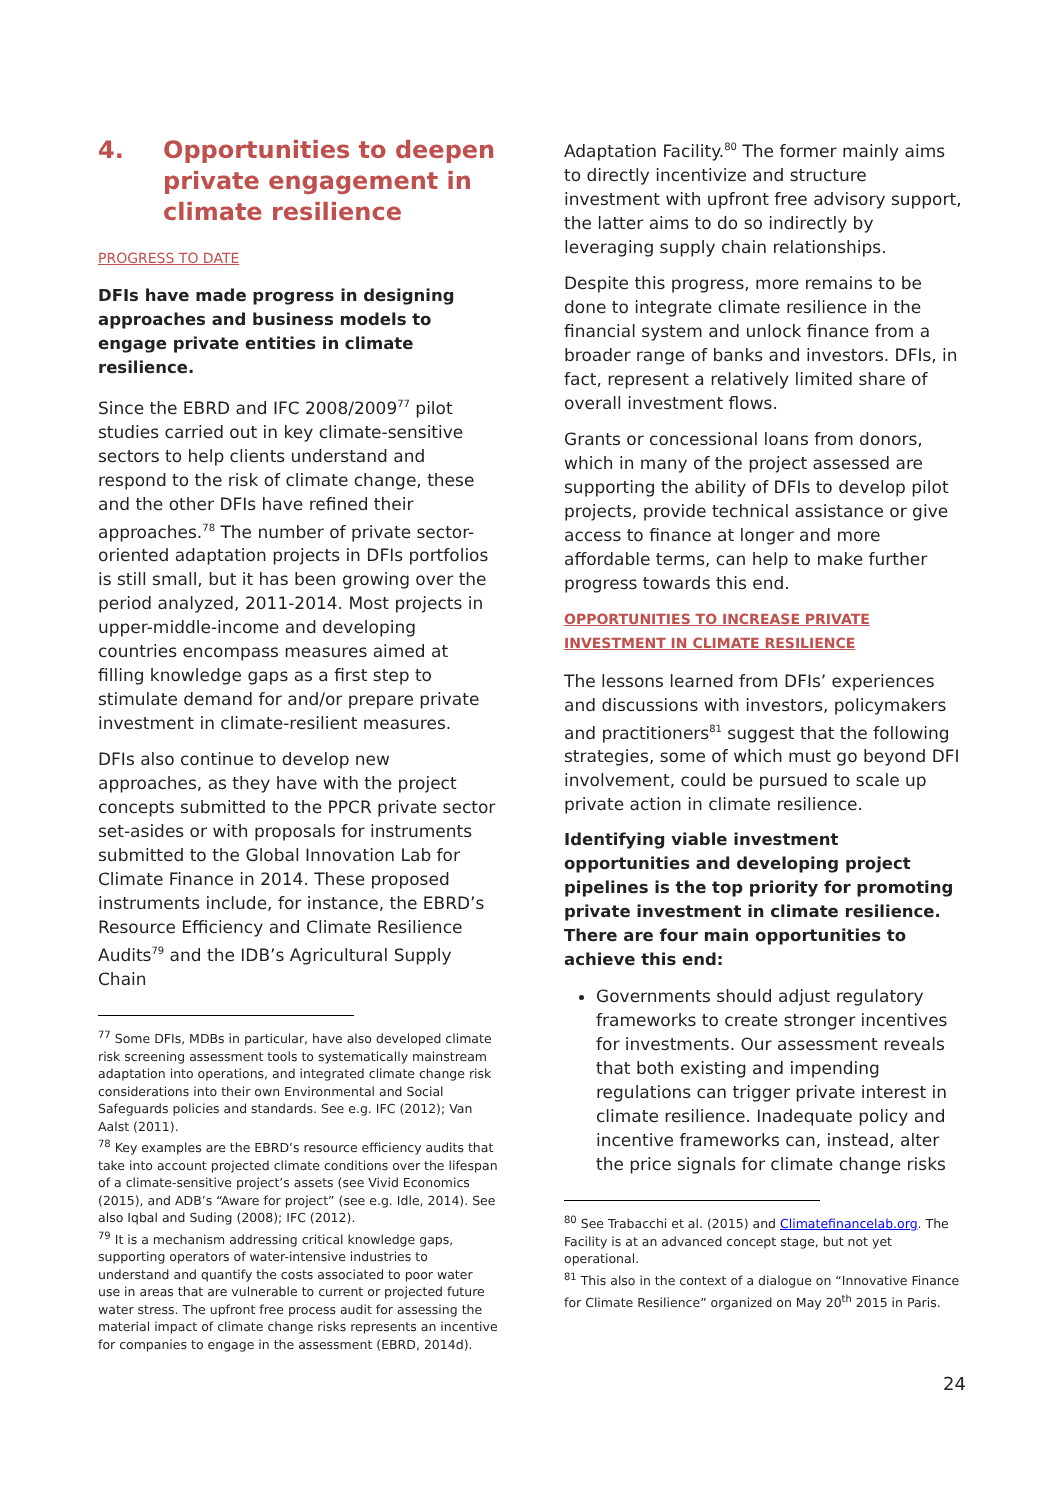4. Opportunities to deepen private engagement in climate resilience
PROGRESS TO DATE
DFIs have made progress in designing approaches and business models to engage private entities in climate resilience.
Since the EBRD and IFC 2008/2009<sup>77</sup> pilot studies carried out in key climate-sensitive sectors to help clients understand and respond to the risk of climate change, these and the other DFIs have refined their approaches.<sup>78</sup> The number of private sector-oriented adaptation projects in DFIs portfolios is still small, but it has been growing over the period analyzed, 2011-2014. Most projects in upper-middle-income and developing countries encompass measures aimed at filling knowledge gaps as a first step to stimulate demand for and/or prepare private investment in climate-resilient measures.
DFIs also continue to develop new approaches, as they have with the project concepts submitted to the PPCR private sector set-asides or with proposals for instruments submitted to the Global Innovation Lab for Climate Finance in 2014. These proposed instruments include, for instance, the EBRD’s Resource Efficiency and Climate Resilience Audits<sup>79</sup> and the IDB’s Agricultural Supply Chain
<sup>77</sup> Some DFIs, MDBs in particular, have also developed climate risk screening assessment tools to systematically mainstream adaptation into operations, and integrated climate change risk considerations into their own Environmental and Social Safeguards policies and standards. See e.g. IFC (2012); Van Aalst (2011).
<sup>78</sup> Key examples are the EBRD’s resource efficiency audits that take into account projected climate conditions over the lifespan of a climate-sensitive project’s assets (see Vivid Economics (2015), and ADB’s “Aware for project” (see e.g. Idle, 2014). See also Iqbal and Suding (2008); IFC (2012).
<sup>79</sup> It is a mechanism addressing critical knowledge gaps, supporting operators of water-intensive industries to understand and quantify the costs associated to poor water use in areas that are vulnerable to current or projected future water stress. The upfront free process audit for assessing the material impact of climate change risks represents an incentive for companies to engage in the assessment (EBRD, 2014d).
Adaptation Facility.<sup>80</sup> The former mainly aims to directly incentivize and structure investment with upfront free advisory support, the latter aims to do so indirectly by leveraging supply chain relationships.
Despite this progress, more remains to be done to integrate climate resilience in the financial system and unlock finance from a broader range of banks and investors. DFIs, in fact, represent a relatively limited share of overall investment flows.
Grants or concessional loans from donors, which in many of the project assessed are supporting the ability of DFIs to develop pilot projects, provide technical assistance or give access to finance at longer and more affordable terms, can help to make further progress towards this end.
OPPORTUNITIES TO INCREASE PRIVATE INVESTMENT IN CLIMATE RESILIENCE
The lessons learned from DFIs’ experiences and discussions with investors, policymakers and practitioners<sup>81</sup> suggest that the following strategies, some of which must go beyond DFI involvement, could be pursued to scale up private action in climate resilience.
Identifying viable investment opportunities and developing project pipelines is the top priority for promoting private investment in climate resilience. There are four main opportunities to achieve this end:
Governments should adjust regulatory frameworks to create stronger incentives for investments. Our assessment reveals that both existing and impending regulations can trigger private interest in climate resilience. Inadequate policy and incentive frameworks can, instead, alter the price signals for climate change risks
<sup>80</sup> See Trabacchi et al. (2015) and Climatefinancelab.org. The Facility is at an advanced concept stage, but not yet operational.
<sup>81</sup> This also in the context of a dialogue on “Innovative Finance for Climate Resilience” organized on May 20<sup>th</sup> 2015 in Paris.
24